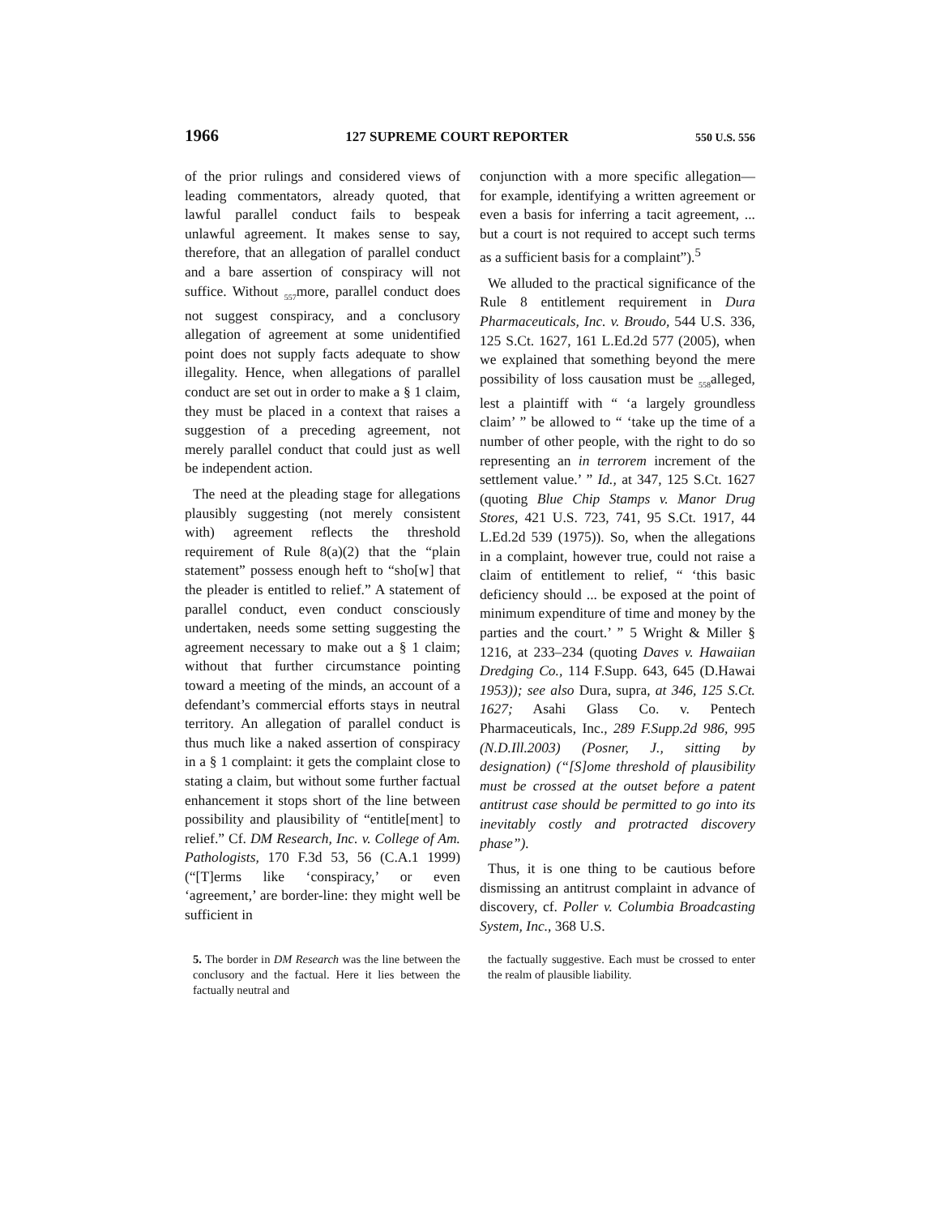1966 127 SUPREME COURT REPORTER 550 U.S. 556
of the prior rulings and considered views of leading commentators, already quoted, that lawful parallel conduct fails to bespeak unlawful agreement. It makes sense to say, therefore, that an allegation of parallel conduct and a bare assertion of conspiracy will not suffice. Without <sub>557</sub>more, parallel conduct does not suggest conspiracy, and a conclusory allegation of agreement at some unidentified point does not supply facts adequate to show illegality. Hence, when allegations of parallel conduct are set out in order to make a § 1 claim, they must be placed in a context that raises a suggestion of a preceding agreement, not merely parallel conduct that could just as well be independent action.
The need at the pleading stage for allegations plausibly suggesting (not merely consistent with) agreement reflects the threshold requirement of Rule 8(a)(2) that the “plain statement” possess enough heft to “sho[w] that the pleader is entitled to relief.” A statement of parallel conduct, even conduct consciously undertaken, needs some setting suggesting the agreement necessary to make out a § 1 claim; without that further circumstance pointing toward a meeting of the minds, an account of a defendant’s commercial efforts stays in neutral territory. An allegation of parallel conduct is thus much like a naked assertion of conspiracy in a § 1 complaint: it gets the complaint close to stating a claim, but without some further factual enhancement it stops short of the line between possibility and plausibility of “entitle[ment] to relief.” Cf. DM Research, Inc. v. College of Am. Pathologists, 170 F.3d 53, 56 (C.A.1 1999) (“[T]erms like ‘conspiracy,’ or even ‘agreement,’ are border-line: they might well be sufficient in
conjunction with a more specific allegation—for example, identifying a written agreement or even a basis for inferring a tacit agreement, ... but a court is not required to accept such terms as a sufficient basis for a complaint”).<sup>5</sup>
We alluded to the practical significance of the Rule 8 entitlement requirement in Dura Pharmaceuticals, Inc. v. Broudo, 544 U.S. 336, 125 S.Ct. 1627, 161 L.Ed.2d 577 (2005), when we explained that something beyond the mere possibility of loss causation must be <sub>558</sub>alleged, lest a plaintiff with “ ‘a largely groundless claim’ ” be allowed to “ ‘take up the time of a number of other people, with the right to do so representing an in terrorem increment of the settlement value.’ ” Id., at 347, 125 S.Ct. 1627 (quoting Blue Chip Stamps v. Manor Drug Stores, 421 U.S. 723, 741, 95 S.Ct. 1917, 44 L.Ed.2d 539 (1975)). So, when the allegations in a complaint, however true, could not raise a claim of entitlement to relief, “ ‘this basic deficiency should ... be exposed at the point of minimum expenditure of time and money by the parties and the court.’ ” 5 Wright & Miller § 1216, at 233–234 (quoting Daves v. Hawaiian Dredging Co., 114 F.Supp. 643, 645 (D.Hawai 1953)); see also Dura, supra, at 346, 125 S.Ct. 1627; Asahi Glass Co. v. Pentech Pharmaceuticals, Inc., 289 F.Supp.2d 986, 995 (N.D.Ill.2003) (Posner, J., sitting by designation) (“[S]ome threshold of plausibility must be crossed at the outset before a patent antitrust case should be permitted to go into its inevitably costly and protracted discovery phase”).
Thus, it is one thing to be cautious before dismissing an antitrust complaint in advance of discovery, cf. Poller v. Columbia Broadcasting System, Inc., 368 U.S.
5. The border in DM Research was the line between the conclusory and the factual. Here it lies between the factually neutral and
the factually suggestive. Each must be crossed to enter the realm of plausible liability.